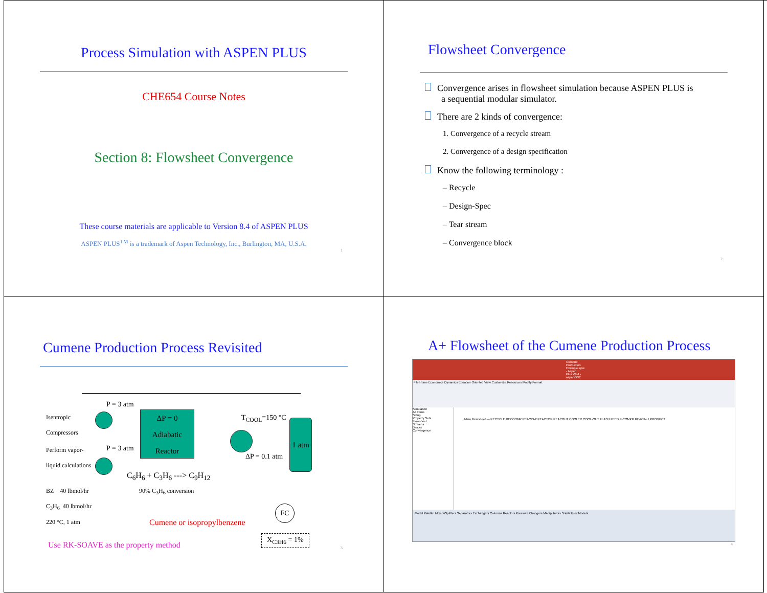Process Simulation with ASPEN PLUS
CHE654 Course Notes
Section 8: Flowsheet Convergence
These course materials are applicable to Version 8.4 of ASPEN PLUS
ASPEN PLUS<sup>TM</sup> is a trademark of Aspen Technology, Inc., Burlington, MA, U.S.A.
1
Flowsheet Convergence
Convergence arises in flowsheet simulation because ASPEN PLUS is
a sequential modular simulator.
There are 2 kinds of convergence:
1. Convergence of a recycle stream
2. Convergence of a design specification
Know the following terminology :
– Recycle
– Design-Spec
– Tear stream
– Convergence block
2
Cumene Production Process Revisited
P = 3 atm
Isentropic
Compressors
ΔP = 0
Adiabatic
Reactor
T<sub>COOL</sub>=150 °C
1 atm
Perform vapor-
liquid calculations
P = 3 atm
ΔP = 0.1 atm
C<sub>6</sub>H<sub>6</sub> + C<sub>3</sub>H<sub>6</sub> ---> C<sub>9</sub>H<sub>12</sub>
BZ 40 lbmol/hr
C<sub>3</sub>H<sub>6</sub> 40 lbmol/hr
220 °C, 1 atm
90% C<sub>3</sub>H<sub>6</sub> conversion
FC
Cumene or isopropylbenzene
X<sub>C3H6</sub> = 1%
Use RK-SOAVE as the property method
3
A+ Flowsheet of the Cumene Production Process
Cumene Production Example.apw - Aspen Plus V8.4 - aspenONE
File Home Economics Dynamics Equation Oriented View Customize Resources Modify Format
Simulation
All Items
Setup
Property Sets
Flowsheet
Streams
Blocks
Convergence
Main Flowsheet — RECYCLE RECCOMP REACIN-2 REACTOR REACOUT COOLER COOL-OUT FLASH FEED F-COMPR REACIN-1 PRODUCT
Model Palette: Mixers/Splitters Separators Exchangers Columns Reactors Pressure Changers Manipulators Solids User Models
4